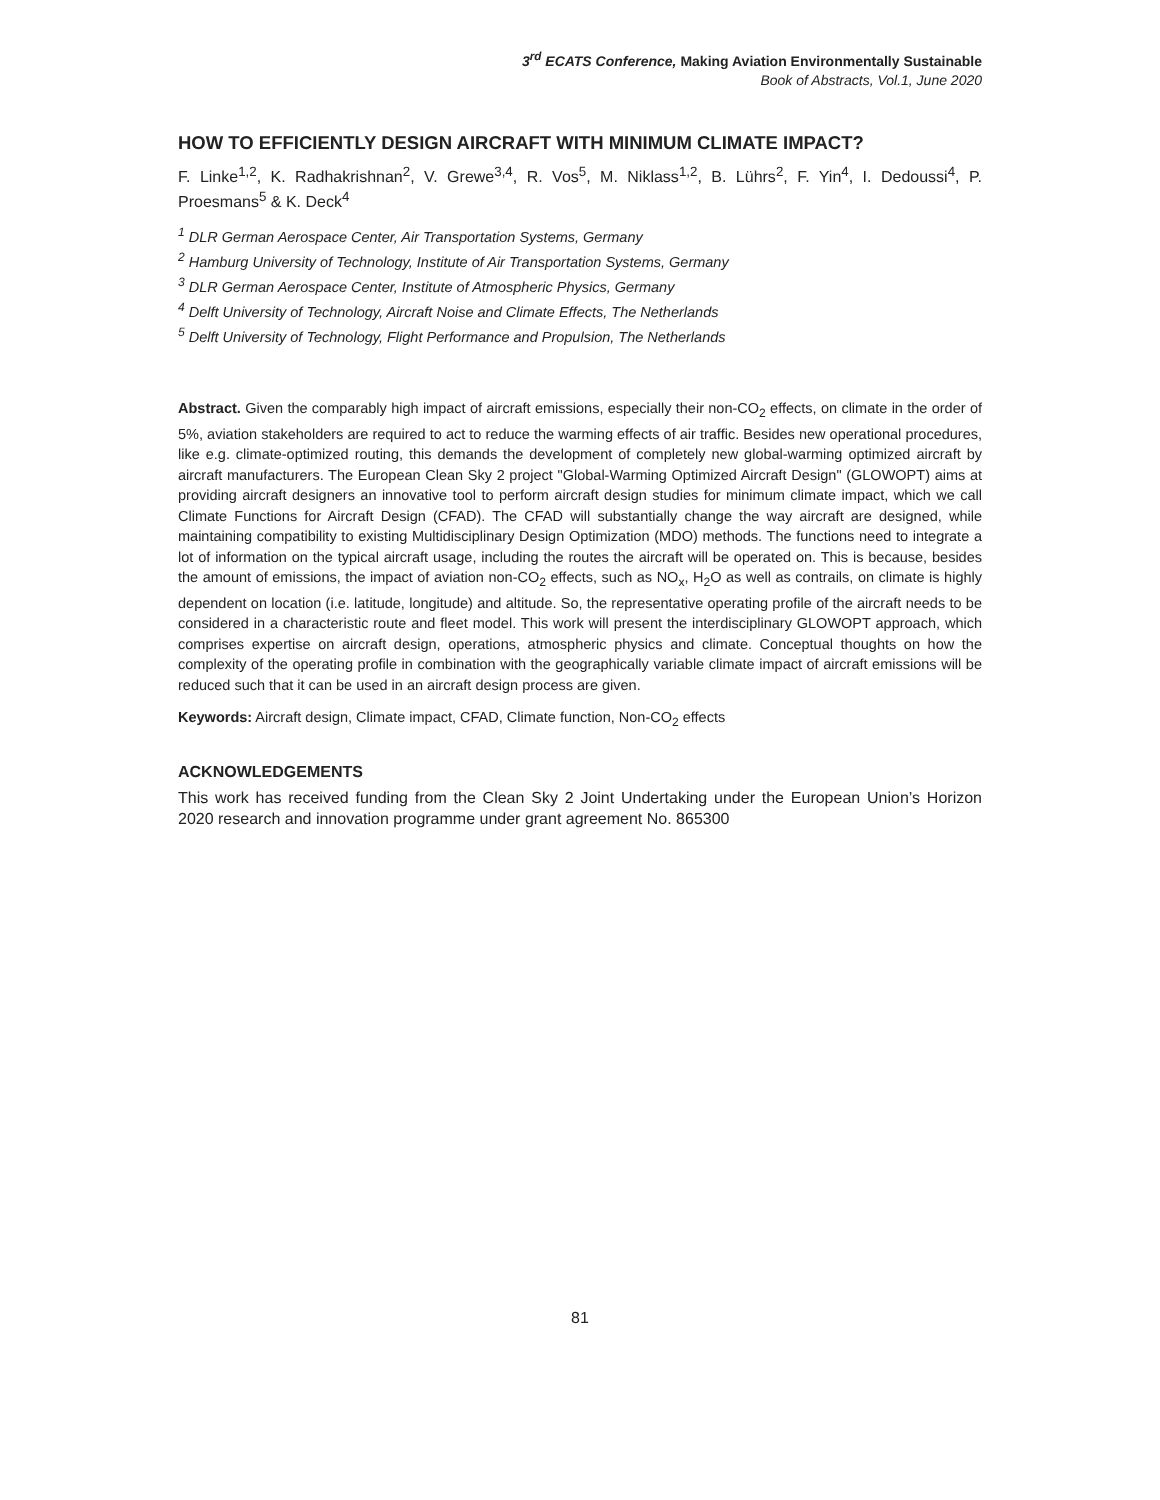3<sup>rd</sup> ECATS Conference, Making Aviation Environmentally Sustainable
Book of Abstracts, Vol.1, June 2020
HOW TO EFFICIENTLY DESIGN AIRCRAFT WITH MINIMUM CLIMATE IMPACT?
F. Linke<sup>1,2</sup>, K. Radhakrishnan<sup>2</sup>, V. Grewe<sup>3,4</sup>, R. Vos<sup>5</sup>, M. Niklass<sup>1,2</sup>, B. Lührs<sup>2</sup>, F. Yin<sup>4</sup>, I. Dedoussi<sup>4</sup>, P. Proesmans<sup>5</sup> & K. Deck<sup>4</sup>
<sup>1</sup> DLR German Aerospace Center, Air Transportation Systems, Germany
<sup>2</sup> Hamburg University of Technology, Institute of Air Transportation Systems, Germany
<sup>3</sup> DLR German Aerospace Center, Institute of Atmospheric Physics, Germany
<sup>4</sup> Delft University of Technology, Aircraft Noise and Climate Effects, The Netherlands
<sup>5</sup> Delft University of Technology, Flight Performance and Propulsion, The Netherlands
Abstract. Given the comparably high impact of aircraft emissions, especially their non-CO<sub>2</sub> effects, on climate in the order of 5%, aviation stakeholders are required to act to reduce the warming effects of air traffic. Besides new operational procedures, like e.g. climate-optimized routing, this demands the development of completely new global-warming optimized aircraft by aircraft manufacturers. The European Clean Sky 2 project "Global-Warming Optimized Aircraft Design" (GLOWOPT) aims at providing aircraft designers an innovative tool to perform aircraft design studies for minimum climate impact, which we call Climate Functions for Aircraft Design (CFAD). The CFAD will substantially change the way aircraft are designed, while maintaining compatibility to existing Multidisciplinary Design Optimization (MDO) methods. The functions need to integrate a lot of information on the typical aircraft usage, including the routes the aircraft will be operated on. This is because, besides the amount of emissions, the impact of aviation non-CO<sub>2</sub> effects, such as NO<sub>x</sub>, H<sub>2</sub>O as well as contrails, on climate is highly dependent on location (i.e. latitude, longitude) and altitude. So, the representative operating profile of the aircraft needs to be considered in a characteristic route and fleet model. This work will present the interdisciplinary GLOWOPT approach, which comprises expertise on aircraft design, operations, atmospheric physics and climate. Conceptual thoughts on how the complexity of the operating profile in combination with the geographically variable climate impact of aircraft emissions will be reduced such that it can be used in an aircraft design process are given.
Keywords: Aircraft design, Climate impact, CFAD, Climate function, Non-CO<sub>2</sub> effects
ACKNOWLEDGEMENTS
This work has received funding from the Clean Sky 2 Joint Undertaking under the European Union’s Horizon 2020 research and innovation programme under grant agreement No. 865300
81